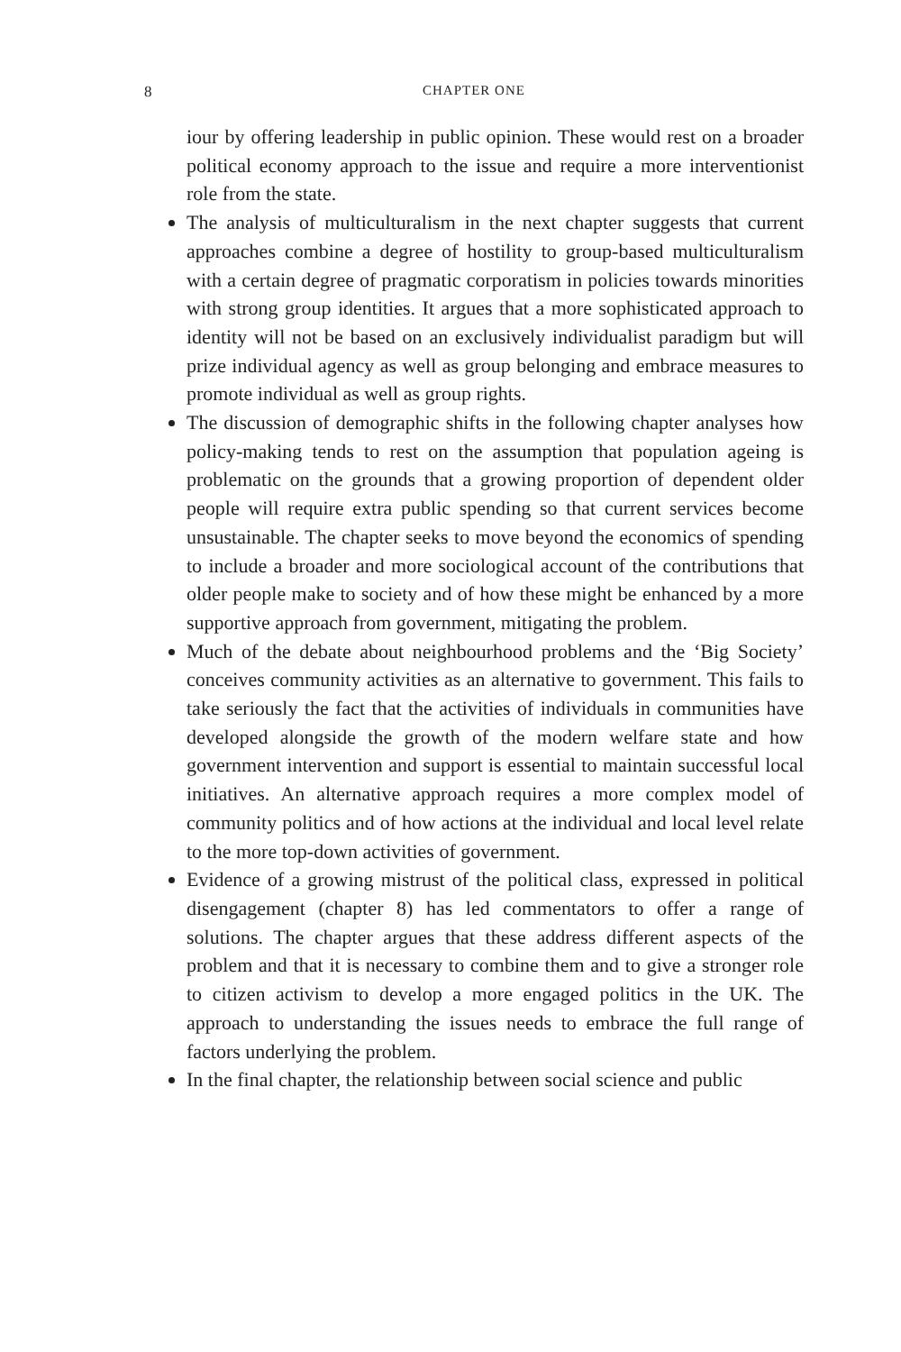8 CHAPTER ONE
iour by offering leadership in public opinion. These would rest on a broader political economy approach to the issue and require a more interventionist role from the state.
The analysis of multiculturalism in the next chapter suggests that current approaches combine a degree of hostility to group-based multiculturalism with a certain degree of pragmatic corporatism in policies towards minorities with strong group identities. It argues that a more sophisticated approach to identity will not be based on an exclusively individualist paradigm but will prize individual agency as well as group belonging and embrace measures to promote individual as well as group rights.
The discussion of demographic shifts in the following chapter analyses how policy-making tends to rest on the assumption that population ageing is problematic on the grounds that a growing proportion of dependent older people will require extra public spending so that current services become unsustainable. The chapter seeks to move beyond the economics of spending to include a broader and more sociological account of the contributions that older people make to society and of how these might be enhanced by a more supportive approach from government, mitigating the problem.
Much of the debate about neighbourhood problems and the ‘Big Society’ conceives community activities as an alternative to government. This fails to take seriously the fact that the activities of individuals in communities have developed alongside the growth of the modern welfare state and how government intervention and support is essential to maintain successful local initiatives. An alternative approach requires a more complex model of community politics and of how actions at the individual and local level relate to the more top-down activities of government.
Evidence of a growing mistrust of the political class, expressed in political disengagement (chapter 8) has led commentators to offer a range of solutions. The chapter argues that these address different aspects of the problem and that it is necessary to combine them and to give a stronger role to citizen activism to develop a more engaged politics in the UK. The approach to understanding the issues needs to embrace the full range of factors underlying the problem.
In the final chapter, the relationship between social science and public